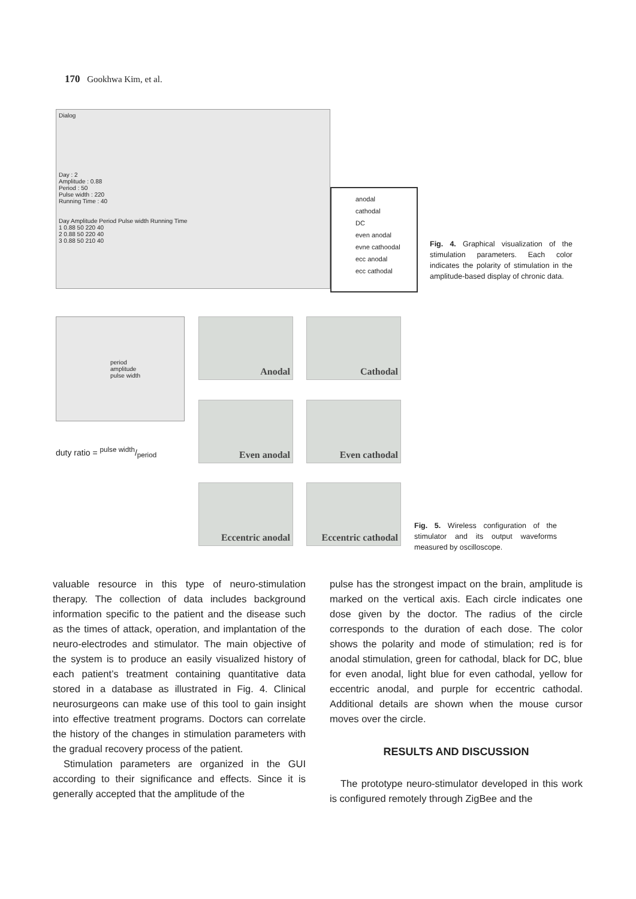170 Gookhwa Kim, et al.
Dialog
Day : 2
Amplitude : 0.88
Period : 50
Pulse width : 220
Running Time : 40
Day Amplitude Period Pulse width Running Time
1 0.88 50 220 40
2 0.88 50 220 40
3 0.88 50 210 40
anodal
cathodal
DC
even anodal
evne cathoodal
ecc anodal
ecc cathodal
Fig. 4. Graphical visualization of the stimulation parameters. Each color indicates the polarity of stimulation in the amplitude-based display of chronic data.
period
amplitude
pulse width
duty ratio = pulse width/period
Anodal
Cathodal
Even anodal
Even cathodal
Eccentric anodal
Eccentric cathodal
Fig. 5. Wireless configuration of the stimulator and its output waveforms measured by oscilloscope.
valuable resource in this type of neuro-stimulation therapy. The collection of data includes background information specific to the patient and the disease such as the times of attack, operation, and implantation of the neuro-electrodes and stimulator. The main objective of the system is to produce an easily visualized history of each patient’s treatment containing quantitative data stored in a database as illustrated in Fig. 4. Clinical neurosurgeons can make use of this tool to gain insight into effective treatment programs. Doctors can correlate the history of the changes in stimulation parameters with the gradual recovery process of the patient.
Stimulation parameters are organized in the GUI according to their significance and effects. Since it is generally accepted that the amplitude of the
pulse has the strongest impact on the brain, amplitude is marked on the vertical axis. Each circle indicates one dose given by the doctor. The radius of the circle corresponds to the duration of each dose. The color shows the polarity and mode of stimulation; red is for anodal stimulation, green for cathodal, black for DC, blue for even anodal, light blue for even cathodal, yellow for eccentric anodal, and purple for eccentric cathodal. Additional details are shown when the mouse cursor moves over the circle.
RESULTS AND DISCUSSION
The prototype neuro-stimulator developed in this work is configured remotely through ZigBee and the